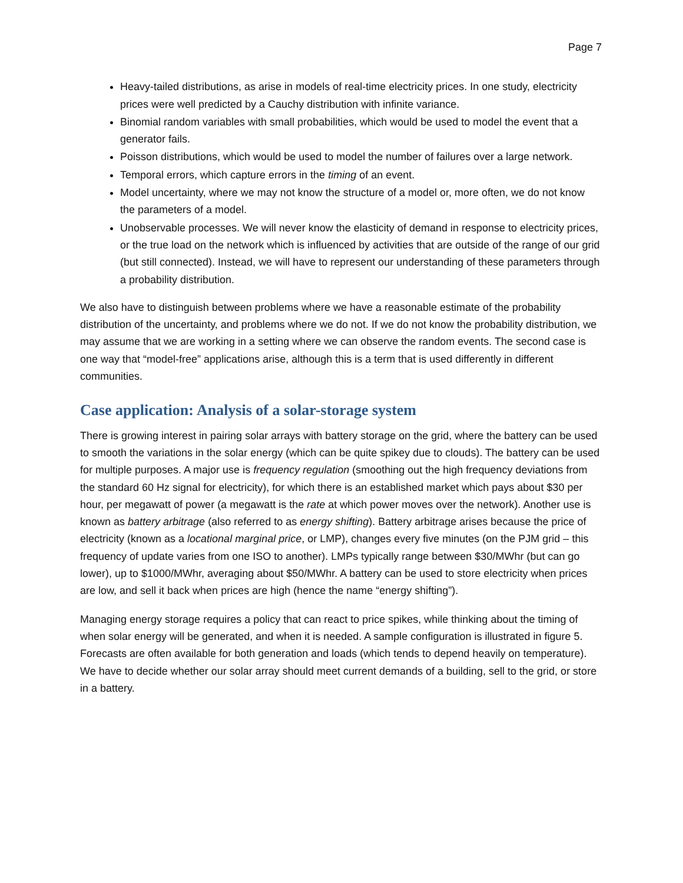Page 7
Heavy-tailed distributions, as arise in models of real-time electricity prices. In one study, electricity prices were well predicted by a Cauchy distribution with infinite variance.
Binomial random variables with small probabilities, which would be used to model the event that a generator fails.
Poisson distributions, which would be used to model the number of failures over a large network.
Temporal errors, which capture errors in the timing of an event.
Model uncertainty, where we may not know the structure of a model or, more often, we do not know the parameters of a model.
Unobservable processes. We will never know the elasticity of demand in response to electricity prices, or the true load on the network which is influenced by activities that are outside of the range of our grid (but still connected). Instead, we will have to represent our understanding of these parameters through a probability distribution.
We also have to distinguish between problems where we have a reasonable estimate of the probability distribution of the uncertainty, and problems where we do not. If we do not know the probability distribution, we may assume that we are working in a setting where we can observe the random events. The second case is one way that “model-free” applications arise, although this is a term that is used differently in different communities.
Case application: Analysis of a solar-storage system
There is growing interest in pairing solar arrays with battery storage on the grid, where the battery can be used to smooth the variations in the solar energy (which can be quite spikey due to clouds). The battery can be used for multiple purposes. A major use is frequency regulation (smoothing out the high frequency deviations from the standard 60 Hz signal for electricity), for which there is an established market which pays about $30 per hour, per megawatt of power (a megawatt is the rate at which power moves over the network). Another use is known as battery arbitrage (also referred to as energy shifting). Battery arbitrage arises because the price of electricity (known as a locational marginal price, or LMP), changes every five minutes (on the PJM grid – this frequency of update varies from one ISO to another). LMPs typically range between $30/MWhr (but can go lower), up to $1000/MWhr, averaging about $50/MWhr. A battery can be used to store electricity when prices are low, and sell it back when prices are high (hence the name “energy shifting”).
Managing energy storage requires a policy that can react to price spikes, while thinking about the timing of when solar energy will be generated, and when it is needed. A sample configuration is illustrated in figure 5. Forecasts are often available for both generation and loads (which tends to depend heavily on temperature). We have to decide whether our solar array should meet current demands of a building, sell to the grid, or store in a battery.